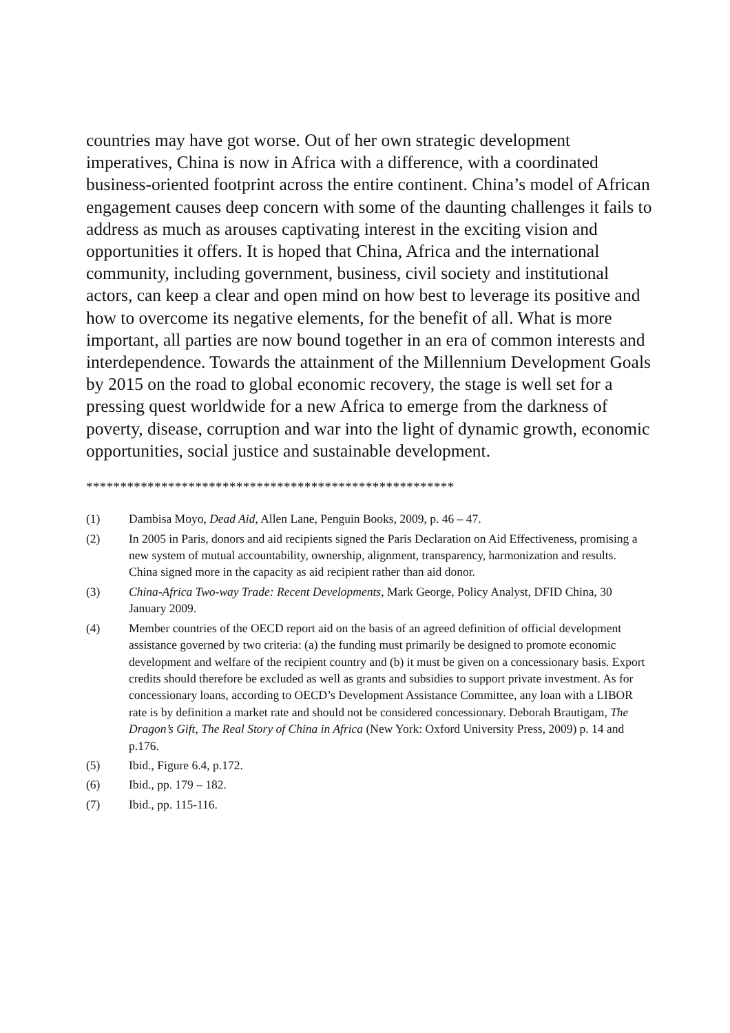countries may have got worse. Out of her own strategic development imperatives, China is now in Africa with a difference, with a coordinated business-oriented footprint across the entire continent. China’s model of African engagement causes deep concern with some of the daunting challenges it fails to address as much as arouses captivating interest in the exciting vision and opportunities it offers. It is hoped that China, Africa and the international community, including government, business, civil society and institutional actors, can keep a clear and open mind on how best to leverage its positive and how to overcome its negative elements, for the benefit of all. What is more important, all parties are now bound together in an era of common interests and interdependence. Towards the attainment of the Millennium Development Goals by 2015 on the road to global economic recovery, the stage is well set for a pressing quest worldwide for a new Africa to emerge from the darkness of poverty, disease, corruption and war into the light of dynamic growth, economic opportunities, social justice and sustainable development.
******************************************************
(1) Dambisa Moyo, Dead Aid, Allen Lane, Penguin Books, 2009, p. 46 – 47.
(2) In 2005 in Paris, donors and aid recipients signed the Paris Declaration on Aid Effectiveness, promising a new system of mutual accountability, ownership, alignment, transparency, harmonization and results. China signed more in the capacity as aid recipient rather than aid donor.
(3) China-Africa Two-way Trade: Recent Developments, Mark George, Policy Analyst, DFID China, 30 January 2009.
(4) Member countries of the OECD report aid on the basis of an agreed definition of official development assistance governed by two criteria: (a) the funding must primarily be designed to promote economic development and welfare of the recipient country and (b) it must be given on a concessionary basis. Export credits should therefore be excluded as well as grants and subsidies to support private investment. As for concessionary loans, according to OECD’s Development Assistance Committee, any loan with a LIBOR rate is by definition a market rate and should not be considered concessionary. Deborah Brautigam, The Dragon’s Gift, The Real Story of China in Africa (New York: Oxford University Press, 2009) p. 14 and p.176.
(5) Ibid., Figure 6.4, p.172.
(6) Ibid., pp. 179 – 182.
(7) Ibid., pp. 115-116.